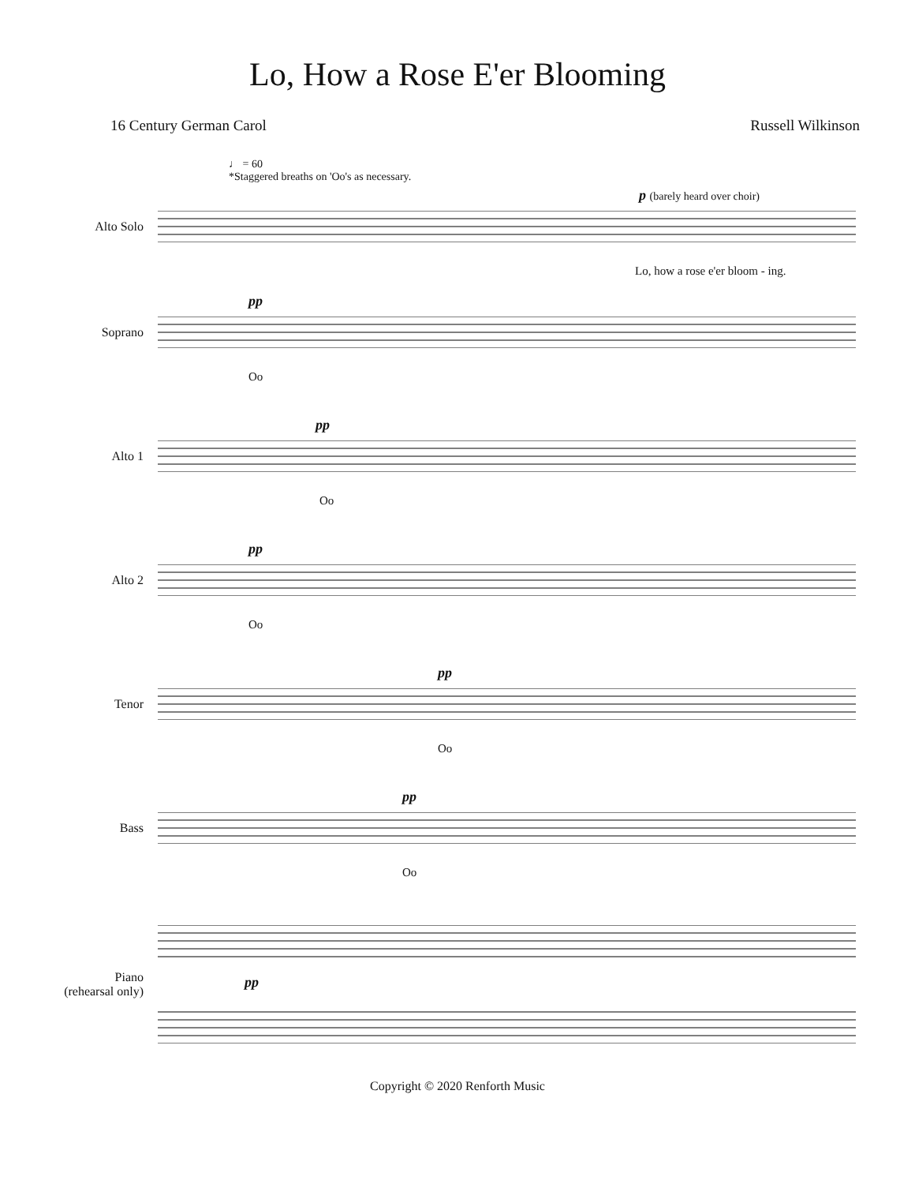Lo, How a Rose E'er Blooming
16 Century German Carol Russell Wilkinson
♩ = 60
*Staggered breaths on 'Oo's as necessary.
Alto Solo
p (barely heard over choir)
Lo, how a rose e'er bloom - ing.
Soprano
pp
Oo
Alto 1
pp
Oo
Alto 2
pp
Oo
Tenor
pp
Oo
Bass
pp
Oo
Piano
(rehearsal only)
pp
Copyright © 2020 Renforth Music